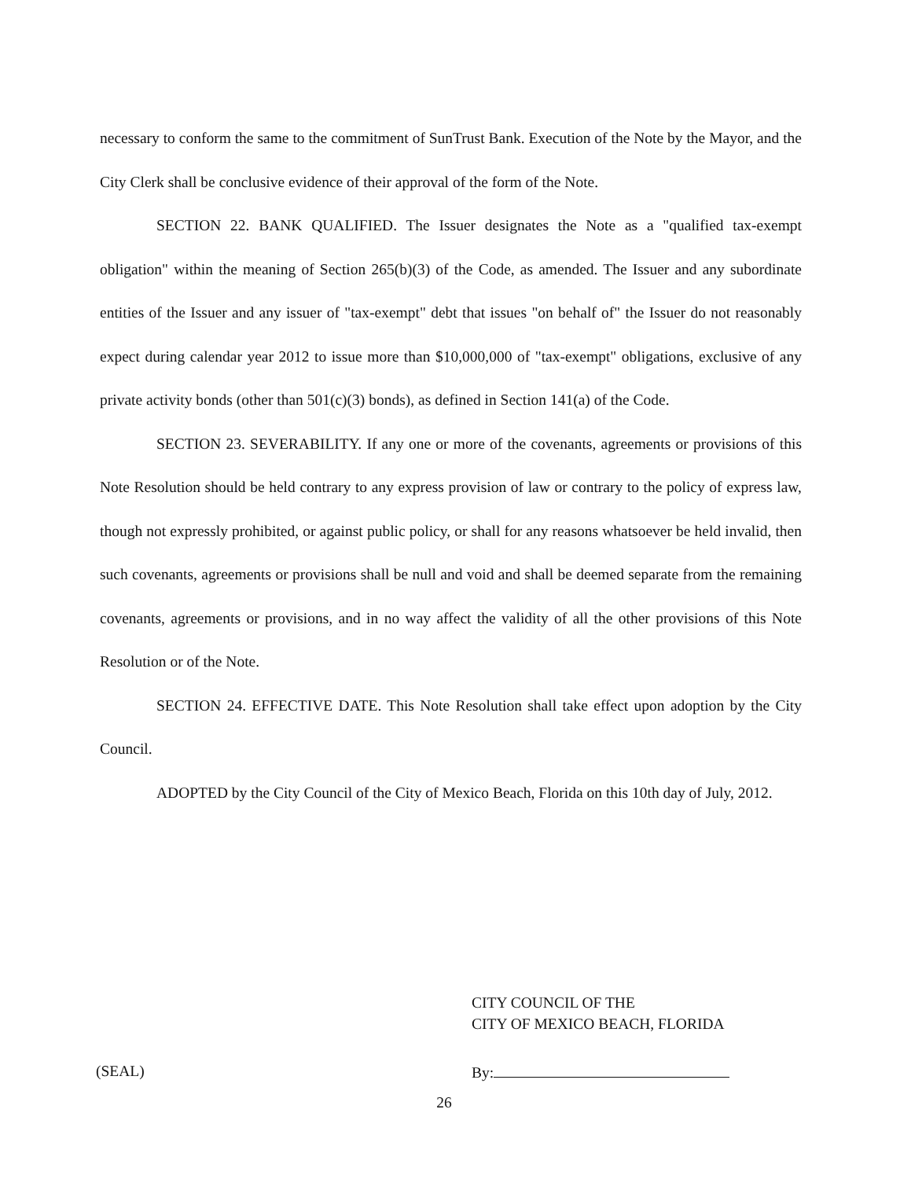necessary to conform the same to the commitment of SunTrust Bank. Execution of the Note by the Mayor, and the City Clerk shall be conclusive evidence of their approval of the form of the Note.
SECTION 22. BANK QUALIFIED. The Issuer designates the Note as a "qualified tax-exempt obligation" within the meaning of Section 265(b)(3) of the Code, as amended. The Issuer and any subordinate entities of the Issuer and any issuer of "tax-exempt" debt that issues "on behalf of" the Issuer do not reasonably expect during calendar year 2012 to issue more than $10,000,000 of "tax-exempt" obligations, exclusive of any private activity bonds (other than 501(c)(3) bonds), as defined in Section 141(a) of the Code.
SECTION 23. SEVERABILITY. If any one or more of the covenants, agreements or provisions of this Note Resolution should be held contrary to any express provision of law or contrary to the policy of express law, though not expressly prohibited, or against public policy, or shall for any reasons whatsoever be held invalid, then such covenants, agreements or provisions shall be null and void and shall be deemed separate from the remaining covenants, agreements or provisions, and in no way affect the validity of all the other provisions of this Note Resolution or of the Note.
SECTION 24. EFFECTIVE DATE. This Note Resolution shall take effect upon adoption by the City Council.
ADOPTED by the City Council of the City of Mexico Beach, Florida on this 10th day of July, 2012.
CITY COUNCIL OF THE
CITY OF MEXICO BEACH, FLORIDA
(SEAL) By:
26